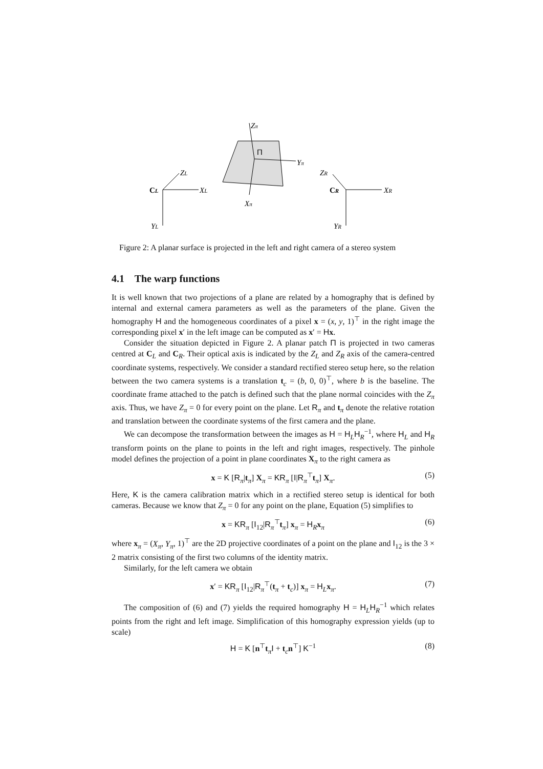Zπ
Yπ
Xπ
Π
CL
XL
ZL
YL
CR
XR
ZR
YR
Figure 2: A planar surface is projected in the left and right camera of a stereo system
4.1 The warp functions
It is well known that two projections of a plane are related by a homography that is defined by internal and external camera parameters as well as the parameters of the plane. Given the homography H and the homogeneous coordinates of a pixel x = (x, y, 1)<sup>⊤</sup> in the right image the corresponding pixel x′ in the left image can be computed as x′ = Hx.
Consider the situation depicted in Figure 2. A planar patch Π is projected in two cameras centred at C<sub>L</sub> and C<sub>R</sub>. Their optical axis is indicated by the Z<sub>L</sub> and Z<sub>R</sub> axis of the camera-centred coordinate systems, respectively. We consider a standard rectified stereo setup here, so the relation between the two camera systems is a translation t<sub>c</sub> = (b, 0, 0)<sup>⊤</sup>, where b is the baseline. The coordinate frame attached to the patch is defined such that the plane normal coincides with the Z<sub>π</sub> axis. Thus, we have Z<sub>π</sub> = 0 for every point on the plane. Let R<sub>π</sub> and t<sub>π</sub> denote the relative rotation and translation between the coordinate systems of the first camera and the plane.
We can decompose the transformation between the images as H = H<sub>L</sub>H<sub>R</sub><sup>−1</sup>, where H<sub>L</sub> and H<sub>R</sub> transform points on the plane to points in the left and right images, respectively. The pinhole model defines the projection of a point in plane coordinates X<sub>π</sub> to the right camera as
x = K [R<sub>π</sub>|t<sub>π</sub>] X<sub>π</sub> = KR<sub>π</sub> [I|R<sub>π</sub><sup>⊤</sup>t<sub>π</sub>] X<sub>π</sub>. (5)
Here, K is the camera calibration matrix which in a rectified stereo setup is identical for both cameras. Because we know that Z<sub>π</sub> = 0 for any point on the plane, Equation (5) simplifies to
x = KR<sub>π</sub> [I<sub>12</sub>|R<sub>π</sub><sup>⊤</sup>t<sub>π</sub>] x<sub>π</sub> = H<sub>R</sub>x<sub>π</sub> (6)
where x<sub>π</sub> = (X<sub>π</sub>, Y<sub>π</sub>, 1)<sup>⊤</sup> are the 2D projective coordinates of a point on the plane and I<sub>12</sub> is the 3 × 2 matrix consisting of the first two columns of the identity matrix.
Similarly, for the left camera we obtain
x′ = KR<sub>π</sub> [I<sub>12</sub>|R<sub>π</sub><sup>⊤</sup>(t<sub>π</sub> + t<sub>c</sub>)] x<sub>π</sub> = H<sub>L</sub>x<sub>π</sub>. (7)
The composition of (6) and (7) yields the required homography H = H<sub>L</sub>H<sub>R</sub><sup>−1</sup> which relates points from the right and left image. Simplification of this homography expression yields (up to scale)
H = K [n<sup>⊤</sup>t<sub>π</sub>I + t<sub>c</sub>n<sup>⊤</sup>] K<sup>−1</sup> (8)